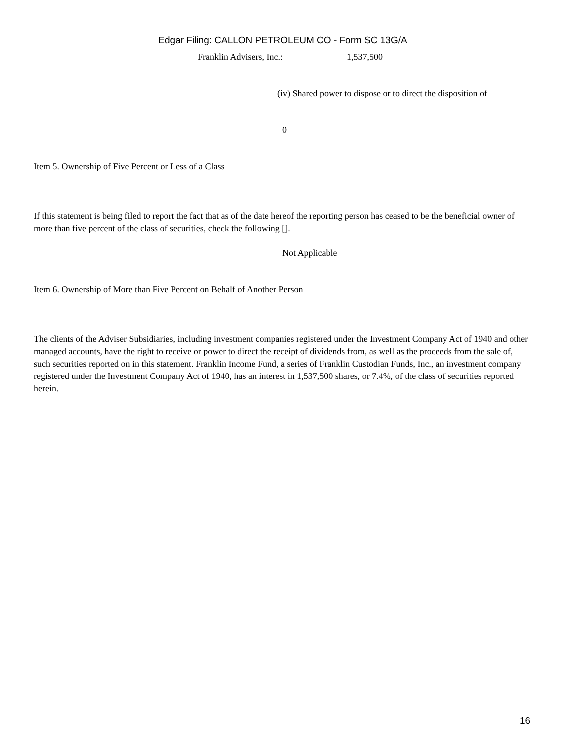Edgar Filing: CALLON PETROLEUM CO - Form SC 13G/A
Franklin Advisers, Inc.: 1,537,500
(iv) Shared power to dispose or to direct the disposition of
0
Item 5. Ownership of Five Percent or Less of a Class
If this statement is being filed to report the fact that as of the date hereof the reporting person has ceased to be the beneficial owner of more than five percent of the class of securities, check the following [].
Not Applicable
Item 6. Ownership of More than Five Percent on Behalf of Another Person
The clients of the Adviser Subsidiaries, including investment companies registered under the Investment Company Act of 1940 and other managed accounts, have the right to receive or power to direct the receipt of dividends from, as well as the proceeds from the sale of, such securities reported on in this statement. Franklin Income Fund, a series of Franklin Custodian Funds, Inc., an investment company registered under the Investment Company Act of 1940, has an interest in 1,537,500 shares, or 7.4%, of the class of securities reported herein.
16